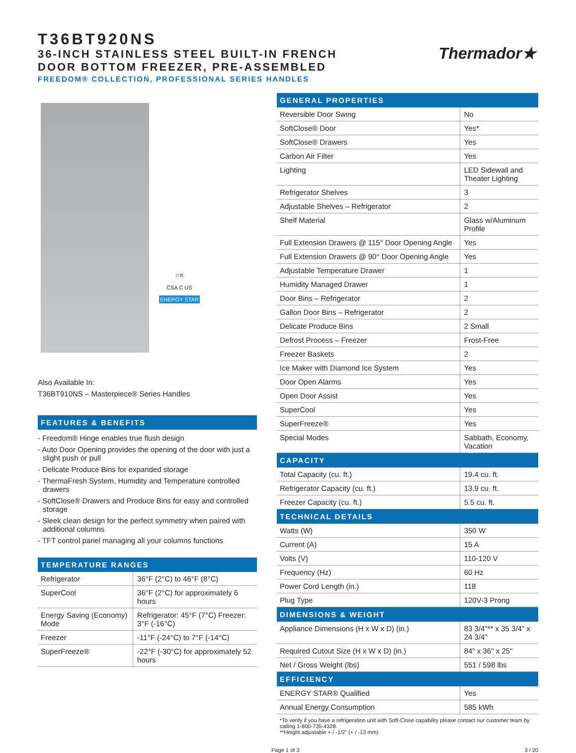T36BT920NS
36-INCH STAINLESS STEEL BUILT-IN FRENCH
DOOR BOTTOM FREEZER, PRE-ASSEMBLED
FREEDOM® COLLECTION, PROFESSIONAL SERIES HANDLES
Thermador★
☆K
CSA C US
ENERGY STAR
Also Available In:
T36BT910NS – Masterpiece® Series Handles
FEATURES & BENEFITS
- Freedom® Hinge enables true flush design
- Auto Door Opening provides the opening of the door with just a slight push or pull
- Delicate Produce Bins for expanded storage
- ThermaFresh System, Humidity and Temperature controlled drawers
- SoftClose® Drawers and Produce Bins for easy and controlled storage
- Sleek clean design for the perfect symmetry when paired with additional columns
- TFT control panel managing all your columns functions
TEMPERATURE RANGES
| Refrigerator | 36°F (2°C) to 46°F (8°C) |
| SuperCool | 36°F (2°C) for approximately 6 hours |
| Energy Saving (Economy) Mode | Refrigerator: 45°F (7°C) Freezer: 3°F (-16°C) |
| Freezer | -11°F (-24°C) to 7°F (-14°C) |
| SuperFreeze® | -22°F (-30°C) for approximately 52 hours |
| GENERAL PROPERTIES | |
| Reversible Door Swing | No |
| SoftClose® Door | Yes* |
| SoftClose® Drawers | Yes |
| Carbon Air Filter | Yes |
| Lighting | LED Sidewall and Theater Lighting |
| Refrigerator Shelves | 3 |
| Adjustable Shelves – Refrigerator | 2 |
| Shelf Material | Glass w/Aluminum Profile |
| Full Extension Drawers @ 115° Door Opening Angle | Yes |
| Full Extension Drawers @ 90° Door Opening Angle | Yes |
| Adjustable Temperature Drawer | 1 |
| Humidity Managed Drawer | 1 |
| Door Bins – Refrigerator | 2 |
| Gallon Door Bins – Refrigerator | 2 |
| Delicate Produce Bins | 2 Small |
| Defrost Process – Freezer | Frost-Free |
| Freezer Baskets | 2 |
| Ice Maker with Diamond Ice System | Yes |
| Door Open Alarms | Yes |
| Open Door Assist | Yes |
| SuperCool | Yes |
| SuperFreeze® | Yes |
| Special Modes | Sabbath, Economy, Vacation |
| CAPACITY | |
| Total Capacity (cu. ft.) | 19.4 cu. ft. |
| Refrigerator Capacity (cu. ft.) | 13.9 cu. ft. |
| Freezer Capacity (cu. ft.) | 5.5 cu. ft. |
| TECHNICAL DETAILS | |
| Watts (W) | 350 W |
| Current (A) | 15 A |
| Volts (V) | 110-120 V |
| Frequency (Hz) | 60 Hz |
| Power Cord Length (in.) | 118 |
| Plug Type | 120V-3 Prong |
| DIMENSIONS & WEIGHT | |
| Appliance Dimensions (H x W x D) (in.) | 83 3/4"** x 35 3/4" x 24 3/4" |
| Required Cutout Size (H x W x D) (in.) | 84" x 36" x 25" |
| Net / Gross Weight (lbs) | 551 / 598 lbs |
| EFFICIENCY | |
| ENERGY STAR® Qualified | Yes |
| Annual Energy Consumption | 585 kWh |
*To verify if you have a refrigeration unit with Soft-Close capability please contact our customer team by calling 1-800-735-4328.
**Height adjustable + / -1/2" (+ / -13 mm)
Page 1 of 3 3 / 20